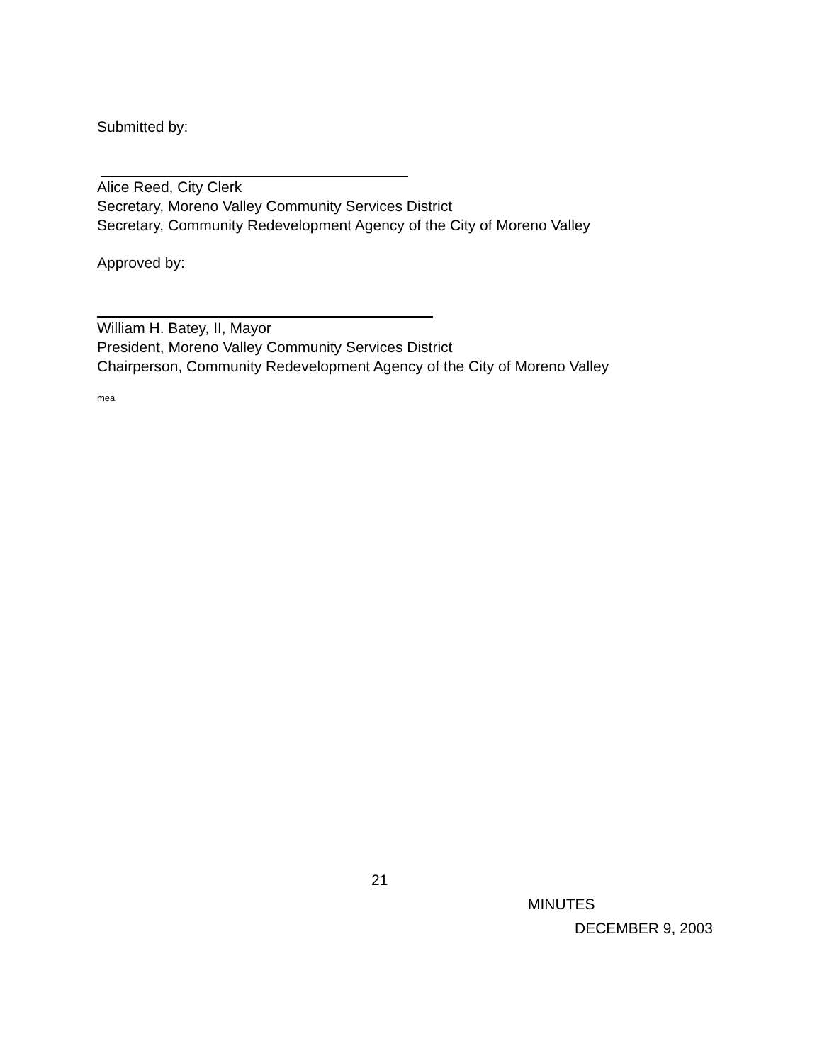Submitted by:
Alice Reed, City Clerk
Secretary, Moreno Valley Community Services District
Secretary, Community Redevelopment Agency of the City of Moreno Valley
Approved by:
William H. Batey, II, Mayor
President, Moreno Valley Community Services District
Chairperson, Community Redevelopment Agency of the City of Moreno Valley
mea
21
MINUTES
DECEMBER 9, 2003